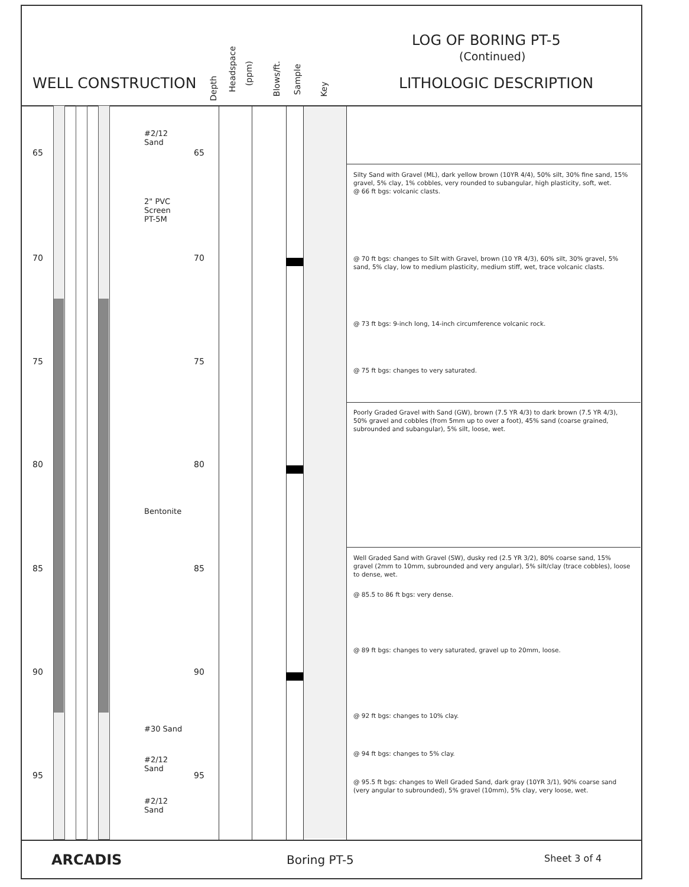LOG OF BORING PT-5
(Continued)
WELL CONSTRUCTION
Depth
Headspace
(ppm)
Blows/ft.
Sample
Key
LITHOLOGIC DESCRIPTION
65 65
70 70
75 75
80 80
85 85
90 90
95 95
#2/12
Sand
2" PVC
Screen
PT-5M
Bentonite
#30 Sand
#2/12
Sand
#2/12
Sand
Silty Sand with Gravel (ML), dark yellow brown (10YR 4/4), 50% silt, 30% fine sand, 15% gravel, 5% clay, 1% cobbles, very rounded to subangular, high plasticity, soft, wet.
@ 66 ft bgs: volcanic clasts.
@ 70 ft bgs: changes to Silt with Gravel, brown (10 YR 4/3), 60% silt, 30% gravel, 5% sand, 5% clay, low to medium plasticity, medium stiff, wet, trace volcanic clasts.
@ 73 ft bgs: 9-inch long, 14-inch circumference volcanic rock.
@ 75 ft bgs: changes to very saturated.
Poorly Graded Gravel with Sand (GW), brown (7.5 YR 4/3) to dark brown (7.5 YR 4/3), 50% gravel and cobbles (from 5mm up to over a foot), 45% sand (coarse grained, subrounded and subangular), 5% silt, loose, wet.
Well Graded Sand with Gravel (SW), dusky red (2.5 YR 3/2), 80% coarse sand, 15% gravel (2mm to 10mm, subrounded and very angular), 5% silt/clay (trace cobbles), loose to dense, wet.
@ 85.5 to 86 ft bgs: very dense.
@ 89 ft bgs: changes to very saturated, gravel up to 20mm, loose.
@ 92 ft bgs: changes to 10% clay.
@ 94 ft bgs: changes to 5% clay.
@ 95.5 ft bgs: changes to Well Graded Sand, dark gray (10YR 3/1), 90% coarse sand (very angular to subrounded), 5% gravel (10mm), 5% clay, very loose, wet.
ARCADIS Boring PT-5 Sheet 3 of 4